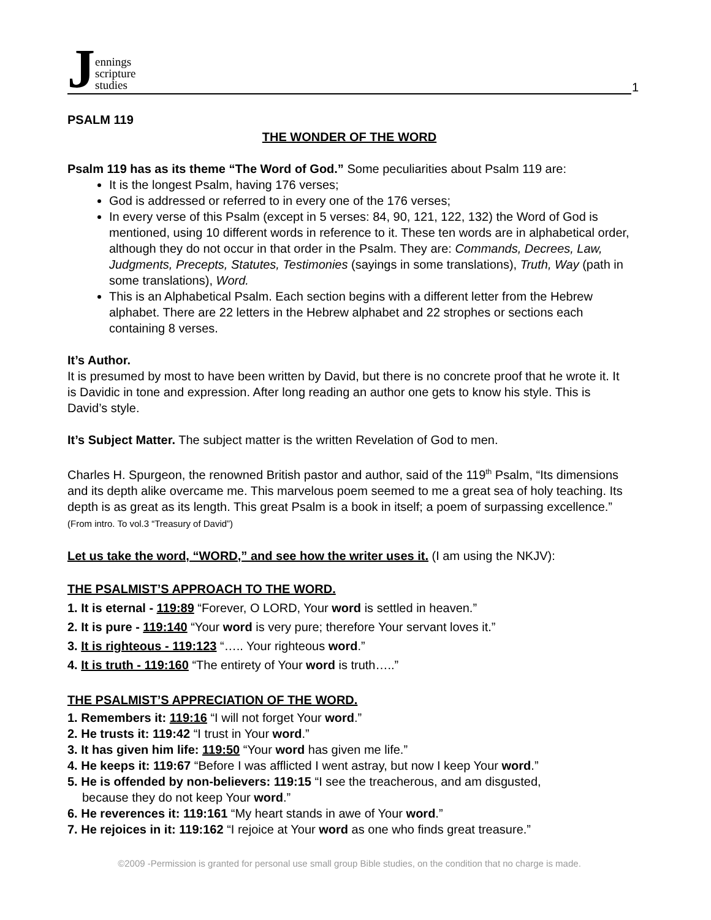Jennings
scripture
studies
1
PSALM 119
THE WONDER OF THE WORD
Psalm 119 has as its theme “The Word of God.” Some peculiarities about Psalm 119 are:
It is the longest Psalm, having 176 verses;
God is addressed or referred to in every one of the 176 verses;
In every verse of this Psalm (except in 5 verses: 84, 90, 121, 122, 132) the Word of God is mentioned, using 10 different words in reference to it. These ten words are in alphabetical order, although they do not occur in that order in the Psalm. They are: Commands, Decrees, Law, Judgments, Precepts, Statutes, Testimonies (sayings in some translations), Truth, Way (path in some translations), Word.
This is an Alphabetical Psalm. Each section begins with a different letter from the Hebrew alphabet. There are 22 letters in the Hebrew alphabet and 22 strophes or sections each containing 8 verses.
It’s Author.
It is presumed by most to have been written by David, but there is no concrete proof that he wrote it. It is Davidic in tone and expression. After long reading an author one gets to know his style. This is David’s style.
It’s Subject Matter. The subject matter is the written Revelation of God to men.
Charles H. Spurgeon, the renowned British pastor and author, said of the 119<sup>th</sup> Psalm, “Its dimensions and its depth alike overcame me. This marvelous poem seemed to me a great sea of holy teaching. Its depth is as great as its length. This great Psalm is a book in itself; a poem of surpassing excellence.” (From intro. To vol.3 “Treasury of David”)
Let us take the word, “WORD,” and see how the writer uses it. (I am using the NKJV):
THE PSALMIST’S APPROACH TO THE WORD.
1. It is eternal - 119:89 “Forever, O LORD, Your word is settled in heaven.”
2. It is pure - 119:140 “Your word is very pure; therefore Your servant loves it.”
3. It is righteous - 119:123 “….. Your righteous word.”
4. It is truth - 119:160 “The entirety of Your word is truth…..”
THE PSALMIST’S APPRECIATION OF THE WORD.
1. Remembers it: 119:16 “I will not forget Your word.”
2. He trusts it: 119:42 “I trust in Your word.”
3. It has given him life: 119:50 “Your word has given me life.”
4. He keeps it: 119:67 “Before I was afflicted I went astray, but now I keep Your word.”
5. He is offended by non-believers: 119:15 “I see the treacherous, and am disgusted,
because they do not keep Your word.”
6. He reverences it: 119:161 “My heart stands in awe of Your word.”
7. He rejoices in it: 119:162 “I rejoice at Your word as one who finds great treasure.”
©2009 -Permission is granted for personal use small group Bible studies, on the condition that no charge is made.